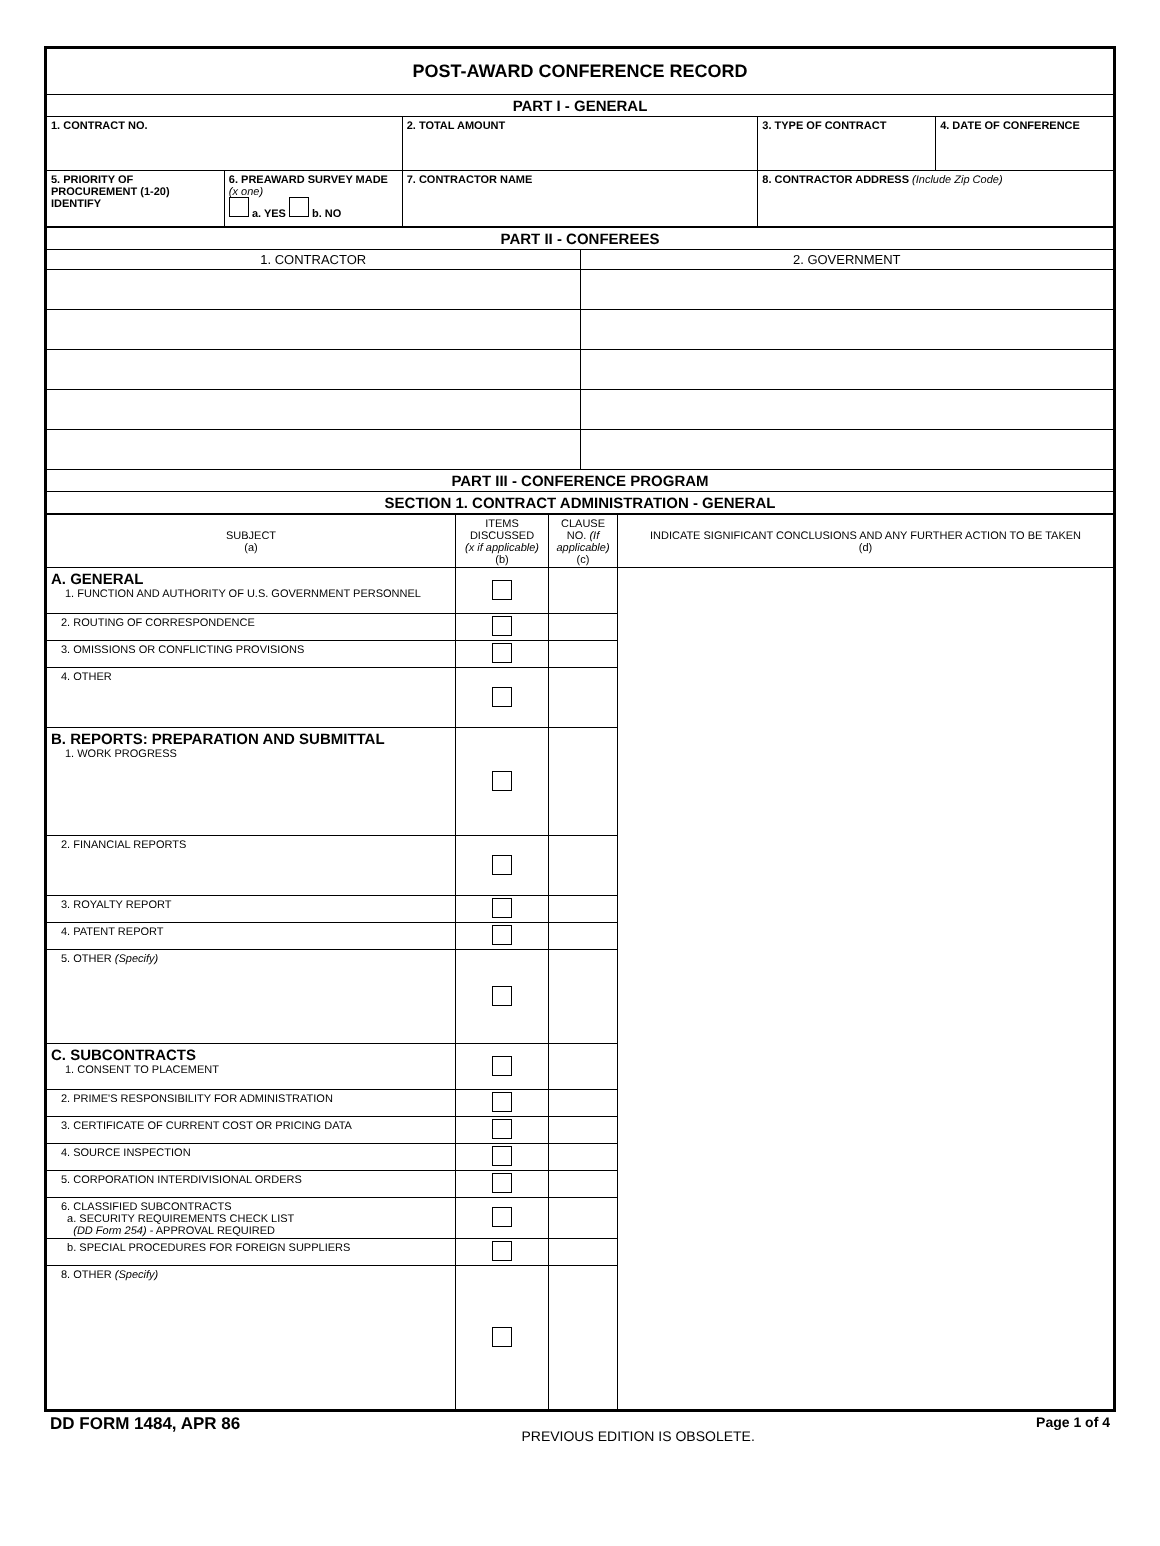| POST-AWARD CONFERENCE RECORD | | | | |
| PART I - GENERAL | | | | |
| 1. CONTRACT NO. | | 2. TOTAL AMOUNT | 3. TYPE OF CONTRACT | 4. DATE OF CONFERENCE |
| 5. PRIORITY OF PROCUREMENT (1-20) IDENTIFY | 6. PREAWARD SURVEY MADE (x one) a. YES b. NO | 7. CONTRACTOR NAME | 8. CONTRACTOR ADDRESS (Include Zip Code) | |
| PART II - CONFEREES | |
| 1. CONTRACTOR | 2. GOVERNMENT |
| PART III - CONFERENCE PROGRAM | |
| SECTION 1. CONTRACT ADMINISTRATION - GENERAL | |
| SUBJECT (a) | ITEMS DISCUSSED (x if applicable) (b) | CLAUSE NO. (If applicable) (c) | INDICATE SIGNIFICANT CONCLUSIONS AND ANY FURTHER ACTION TO BE TAKEN (d) |
| A. GENERAL 1. FUNCTION AND AUTHORITY OF U.S. GOVERNMENT PERSONNEL | | | |
| 2. ROUTING OF CORRESPONDENCE | | | |
| 3. OMISSIONS OR CONFLICTING PROVISIONS | | | |
| 4. OTHER | | | |
| B. REPORTS: PREPARATION AND SUBMITTAL 1. WORK PROGRESS | | | |
| 2. FINANCIAL REPORTS | | | |
| 3. ROYALTY REPORT | | | |
| 4. PATENT REPORT | | | |
| 5. OTHER (Specify) | | | |
| C. SUBCONTRACTS 1. CONSENT TO PLACEMENT | | | |
| 2. PRIME'S RESPONSIBILITY FOR ADMINISTRATION | | | |
| 3. CERTIFICATE OF CURRENT COST OR PRICING DATA | | | |
| 4. SOURCE INSPECTION | | | |
| 5. CORPORATION INTERDIVISIONAL ORDERS | | | |
| 6. CLASSIFIED SUBCONTRACTS a. SECURITY REQUIREMENTS CHECK LIST (DD Form 254) - APPROVAL REQUIRED | | | |
| b. SPECIAL PROCEDURES FOR FOREIGN SUPPLIERS | | | |
| 8. OTHER (Specify) | | | |
DD FORM 1484, APR 86 PREVIOUS EDITION IS OBSOLETE. Page 1 of 4